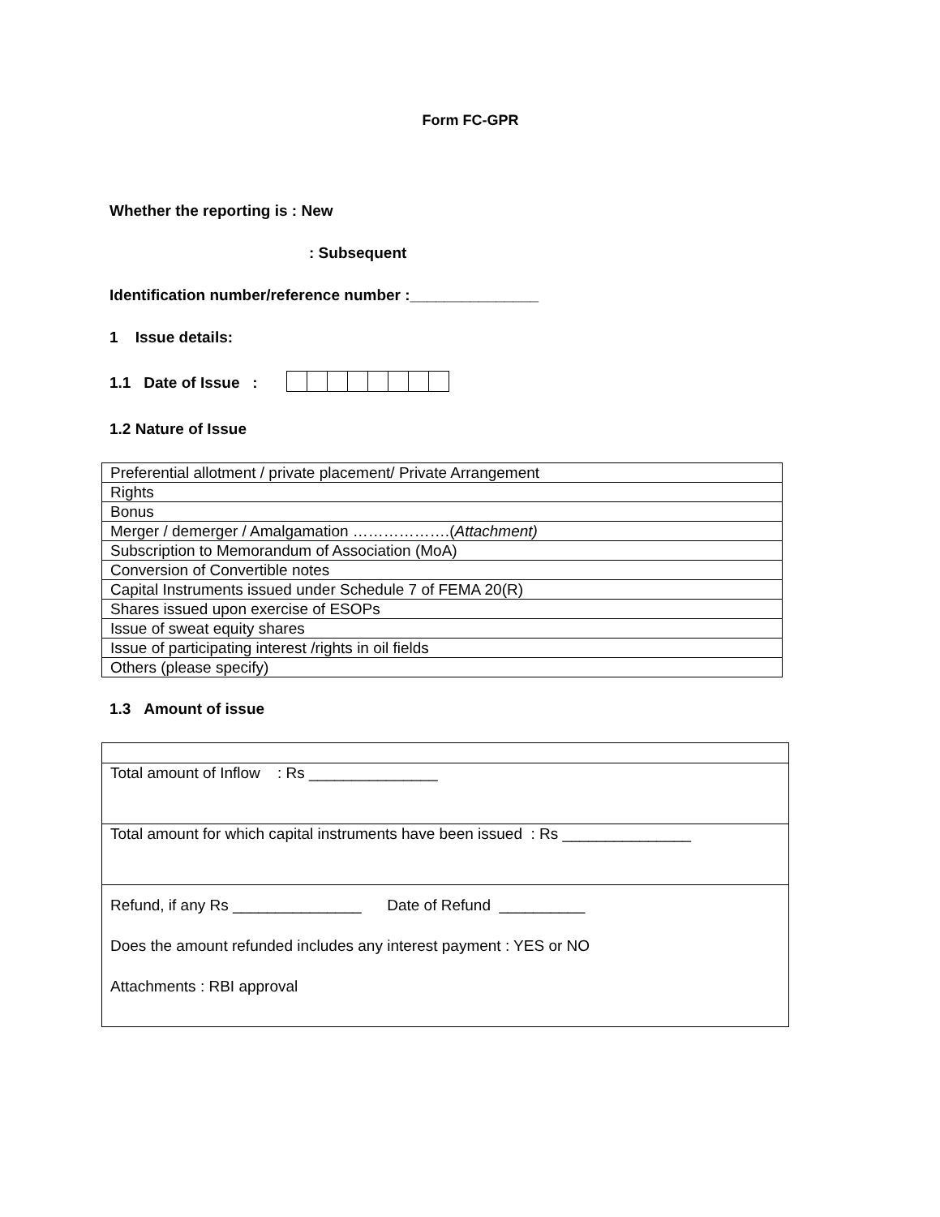Form FC-GPR
Whether the reporting is : New
: Subsequent
Identification number/reference number :_______________
1 Issue details:
1.1 Date of Issue :
1.2 Nature of Issue
| Preferential allotment / private placement/ Private Arrangement |
| Rights |
| Bonus |
| Merger / demerger / Amalgamation ……………….( Attachment) |
| Subscription to Memorandum of Association (MoA) |
| Conversion of Convertible notes |
| Capital Instruments issued under Schedule 7 of FEMA 20(R) |
| Shares issued upon exercise of ESOPs |
| Issue of sweat equity shares |
| Issue of participating interest /rights in oil fields |
| Others (please specify) |
1.3 Amount of issue
| Total amount of Inflow : Rs _______________ |
| Total amount for which capital instruments have been issued : Rs _______________ |
| Refund, if any Rs _______________ Date of Refund __________ Does the amount refunded includes any interest payment : YES or NO Attachments : RBI approval |